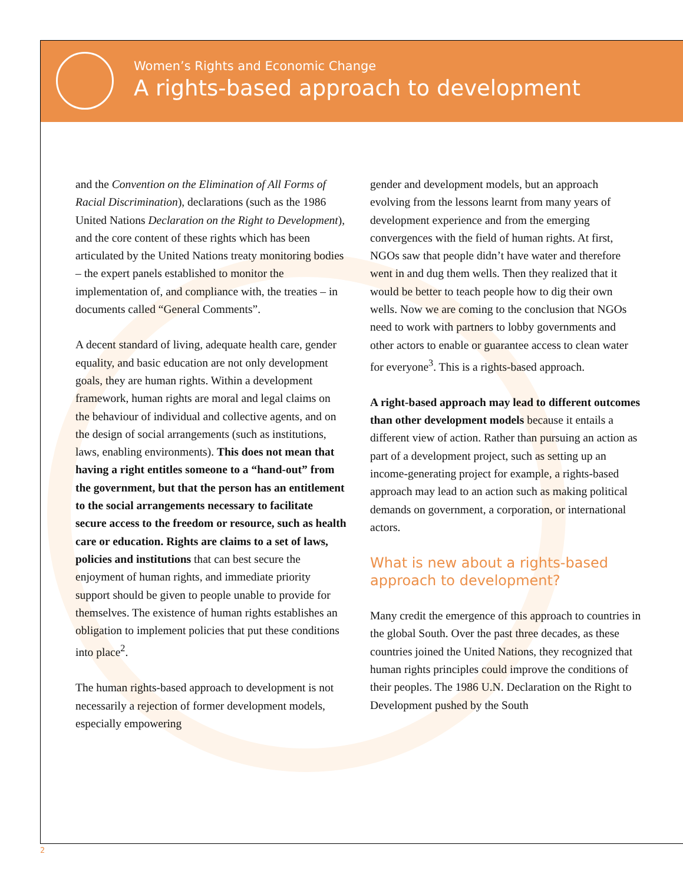Women’s Rights and Economic Change
A rights-based approach to development
and the Convention on the Elimination of All Forms of Racial Discrimination), declarations (such as the 1986 United Nations Declaration on the Right to Development), and the core content of these rights which has been articulated by the United Nations treaty monitoring bodies – the expert panels established to monitor the implementation of, and compliance with, the treaties – in documents called “General Comments”.
A decent standard of living, adequate health care, gender equality, and basic education are not only development goals, they are human rights. Within a development framework, human rights are moral and legal claims on the behaviour of individual and collective agents, and on the design of social arrangements (such as institutions, laws, enabling environments). This does not mean that having a right entitles someone to a “hand-out” from the government, but that the person has an entitlement to the social arrangements necessary to facilitate secure access to the freedom or resource, such as health care or education. Rights are claims to a set of laws, policies and institutions that can best secure the enjoyment of human rights, and immediate priority support should be given to people unable to provide for themselves. The existence of human rights establishes an obligation to implement policies that put these conditions into place<sup>2</sup>.
The human rights-based approach to development is not necessarily a rejection of former development models, especially empowering
gender and development models, but an approach evolving from the lessons learnt from many years of development experience and from the emerging convergences with the field of human rights. At first, NGOs saw that people didn’t have water and therefore went in and dug them wells. Then they realized that it would be better to teach people how to dig their own wells. Now we are coming to the conclusion that NGOs need to work with partners to lobby governments and other actors to enable or guarantee access to clean water for everyone<sup>3</sup>. This is a rights-based approach.
A right-based approach may lead to different outcomes than other development models because it entails a different view of action. Rather than pursuing an action as part of a development project, such as setting up an income-generating project for example, a rights-based approach may lead to an action such as making political demands on government, a corporation, or international actors.
What is new about a rights-based approach to development?
Many credit the emergence of this approach to countries in the global South. Over the past three decades, as these countries joined the United Nations, they recognized that human rights principles could improve the conditions of their peoples. The 1986 U.N. Declaration on the Right to Development pushed by the South
2